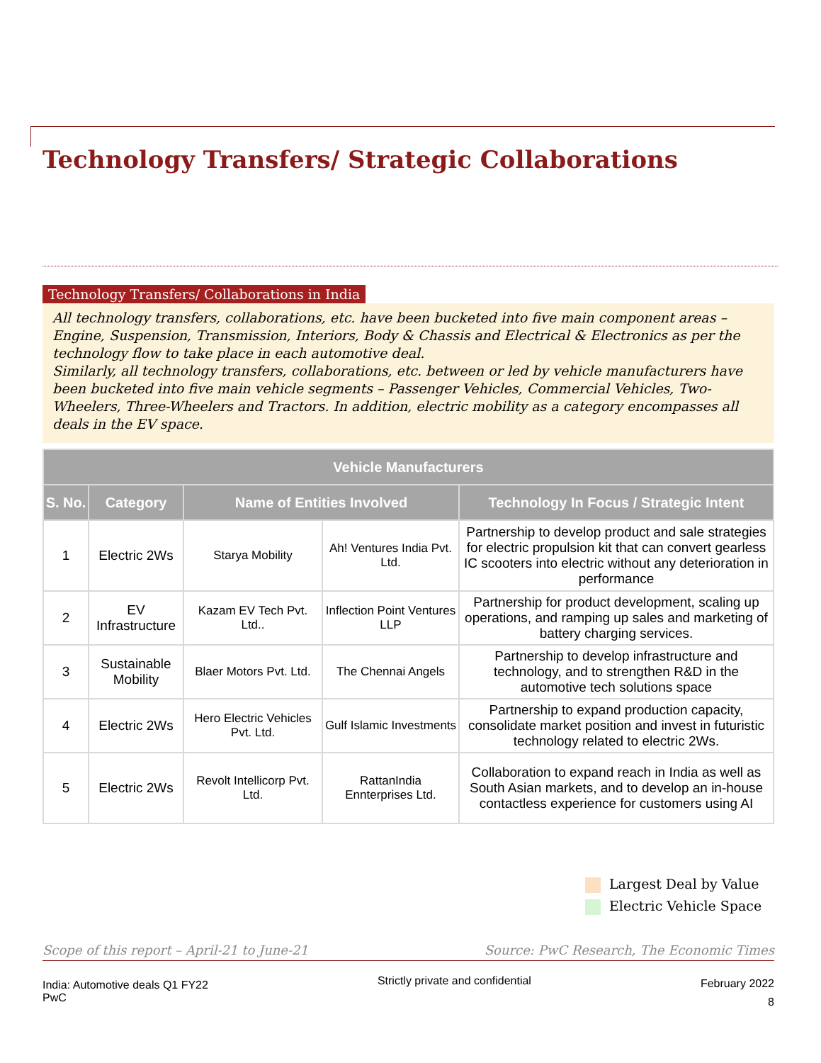Technology Transfers/ Strategic Collaborations
Technology Transfers/ Collaborations in India
All technology transfers, collaborations, etc. have been bucketed into five main component areas – Engine, Suspension, Transmission, Interiors, Body & Chassis and Electrical & Electronics as per the technology flow to take place in each automotive deal.
Similarly, all technology transfers, collaborations, etc. between or led by vehicle manufacturers have been bucketed into five main vehicle segments – Passenger Vehicles, Commercial Vehicles, Two-Wheelers, Three-Wheelers and Tractors. In addition, electric mobility as a category encompasses all deals in the EV space.
| Vehicle Manufacturers | | | | |
| --- | --- | --- | --- | --- |
| S. No. | Category | Name of Entities Involved | | Technology In Focus / Strategic Intent |
| 1 | Electric 2Ws | Starya Mobility | Ah! Ventures India Pvt. Ltd. | Partnership to develop product and sale strategies for electric propulsion kit that can convert gearless IC scooters into electric without any deterioration in performance |
| 2 | EV Infrastructure | Kazam EV Tech Pvt. Ltd.. | Inflection Point Ventures LLP | Partnership for product development, scaling up operations, and ramping up sales and marketing of battery charging services. |
| 3 | Sustainable Mobility | Blaer Motors Pvt. Ltd. | The Chennai Angels | Partnership to develop infrastructure and technology, and to strengthen R&D in the automotive tech solutions space |
| 4 | Electric 2Ws | Hero Electric Vehicles Pvt. Ltd. | Gulf Islamic Investments | Partnership to expand production capacity, consolidate market position and invest in futuristic technology related to electric 2Ws. |
| 5 | Electric 2Ws | Revolt Intellicorp Pvt. Ltd. | RattanIndia Ennterprises Ltd. | Collaboration to expand reach in India as well as South Asian markets, and to develop an in-house contactless experience for customers using AI |
Largest Deal by Value
Electric Vehicle Space
Scope of this report – April-21 to June-21 Source: PwC Research, The Economic Times
India: Automotive deals Q1 FY22
PwC
Strictly private and confidential
February 2022
8